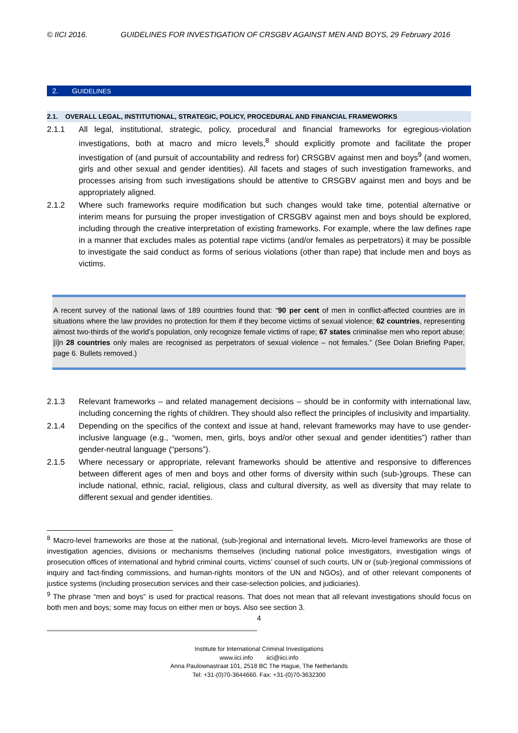© IICI 2016. GUIDELINES FOR INVESTIGATION OF CRSGBV AGAINST MEN AND BOYS, 29 February 2016
2. GUIDELINES
2.1. OVERALL LEGAL, INSTITUTIONAL, STRATEGIC, POLICY, PROCEDURAL AND FINANCIAL FRAMEWORKS
2.1.1 All legal, institutional, strategic, policy, procedural and financial frameworks for egregious-violation investigations, both at macro and micro levels,<sup>8</sup> should explicitly promote and facilitate the proper investigation of (and pursuit of accountability and redress for) CRSGBV against men and boys<sup>9</sup> (and women, girls and other sexual and gender identities). All facets and stages of such investigation frameworks, and processes arising from such investigations should be attentive to CRSGBV against men and boys and be appropriately aligned.
2.1.2 Where such frameworks require modification but such changes would take time, potential alternative or interim means for pursuing the proper investigation of CRSGBV against men and boys should be explored, including through the creative interpretation of existing frameworks. For example, where the law defines rape in a manner that excludes males as potential rape victims (and/or females as perpetrators) it may be possible to investigate the said conduct as forms of serious violations (other than rape) that include men and boys as victims.
A recent survey of the national laws of 189 countries found that: “90 per cent of men in conflict-affected countries are in situations where the law provides no protection for them if they become victims of sexual violence; 62 countries, representing almost two-thirds of the world’s population, only recognize female victims of rape; 67 states criminalise men who report abuse; [i]n 28 countries only males are recognised as perpetrators of sexual violence – not females.” (See Dolan Briefing Paper, page 6. Bullets removed.)
2.1.3 Relevant frameworks – and related management decisions – should be in conformity with international law, including concerning the rights of children. They should also reflect the principles of inclusivity and impartiality.
2.1.4 Depending on the specifics of the context and issue at hand, relevant frameworks may have to use gender-inclusive language (e.g., “women, men, girls, boys and/or other sexual and gender identities”) rather than gender-neutral language (“persons”).
2.1.5 Where necessary or appropriate, relevant frameworks should be attentive and responsive to differences between different ages of men and boys and other forms of diversity within such (sub-)groups. These can include national, ethnic, racial, religious, class and cultural diversity, as well as diversity that may relate to different sexual and gender identities.
<sup>8</sup> Macro-level frameworks are those at the national, (sub-)regional and international levels. Micro-level frameworks are those of investigation agencies, divisions or mechanisms themselves (including national police investigators, investigation wings of prosecution offices of international and hybrid criminal courts, victims’ counsel of such courts, UN or (sub-)regional commissions of inquiry and fact-finding commissions, and human-rights monitors of the UN and NGOs), and of other relevant components of justice systems (including prosecution services and their case-selection policies, and judiciaries).
<sup>9</sup> The phrase “men and boys” is used for practical reasons. That does not mean that all relevant investigations should focus on both men and boys; some may focus on either men or boys. Also see section 3.
4
Institute for International Criminal Investigations
www.iici.info iici@iici.info
Anna Paulownastraat 101, 2518 BC The Hague, The Netherlands
Tel: +31-(0)70-3644660. Fax: +31-(0)70-3632300